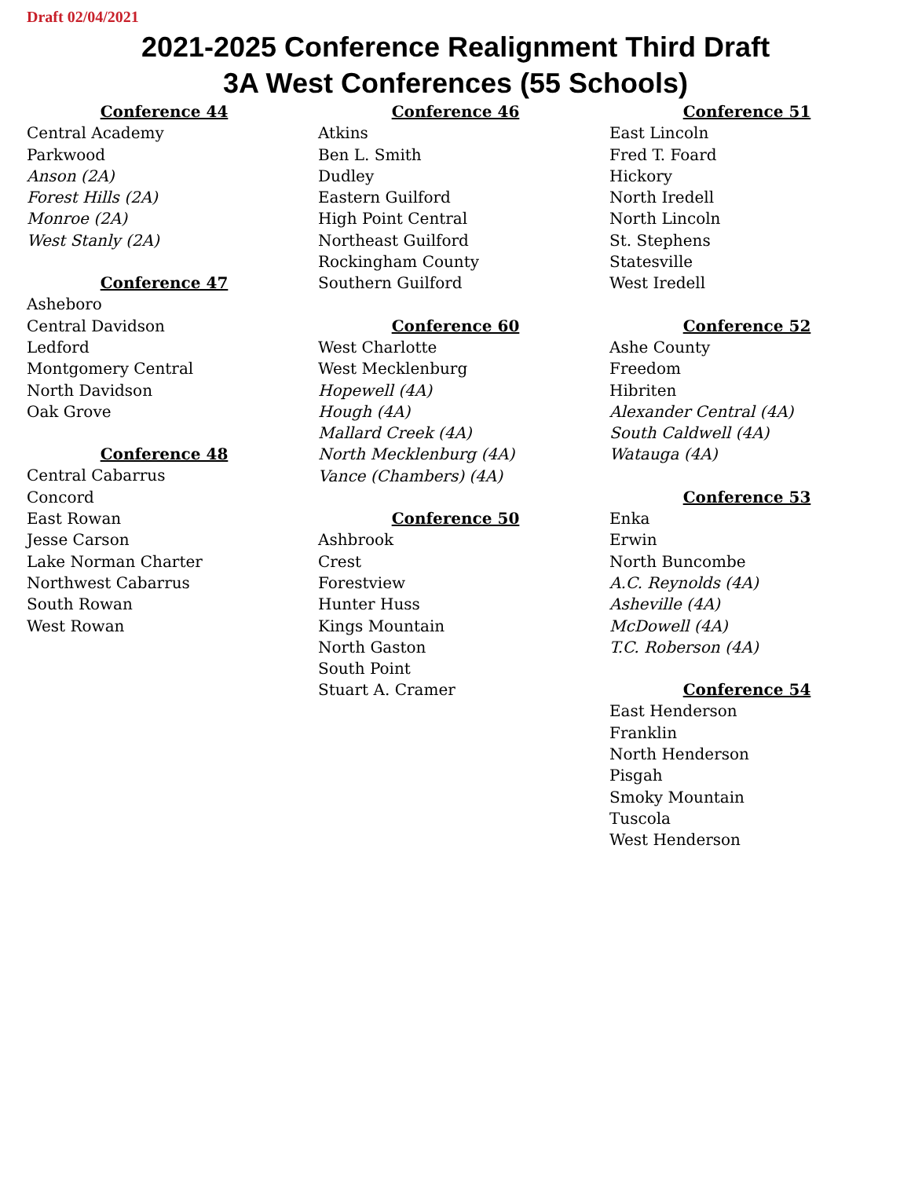Draft 02/04/2021
2021-2025 Conference Realignment Third Draft
3A West Conferences (55 Schools)
Conference 44
Central Academy
Parkwood
Anson (2A)
Forest Hills (2A)
Monroe (2A)
West Stanly (2A)
Conference 47
Asheboro
Central Davidson
Ledford
Montgomery Central
North Davidson
Oak Grove
Conference 48
Central Cabarrus
Concord
East Rowan
Jesse Carson
Lake Norman Charter
Northwest Cabarrus
South Rowan
West Rowan
Conference 46
Atkins
Ben L. Smith
Dudley
Eastern Guilford
High Point Central
Northeast Guilford
Rockingham County
Southern Guilford
Conference 60
West Charlotte
West Mecklenburg
Hopewell (4A)
Hough (4A)
Mallard Creek (4A)
North Mecklenburg (4A)
Vance (Chambers) (4A)
Conference 50
Ashbrook
Crest
Forestview
Hunter Huss
Kings Mountain
North Gaston
South Point
Stuart A. Cramer
Conference 51
East Lincoln
Fred T. Foard
Hickory
North Iredell
North Lincoln
St. Stephens
Statesville
West Iredell
Conference 52
Ashe County
Freedom
Hibriten
Alexander Central (4A)
South Caldwell (4A)
Watauga (4A)
Conference 53
Enka
Erwin
North Buncombe
A.C. Reynolds (4A)
Asheville (4A)
McDowell (4A)
T.C. Roberson (4A)
Conference 54
East Henderson
Franklin
North Henderson
Pisgah
Smoky Mountain
Tuscola
West Henderson